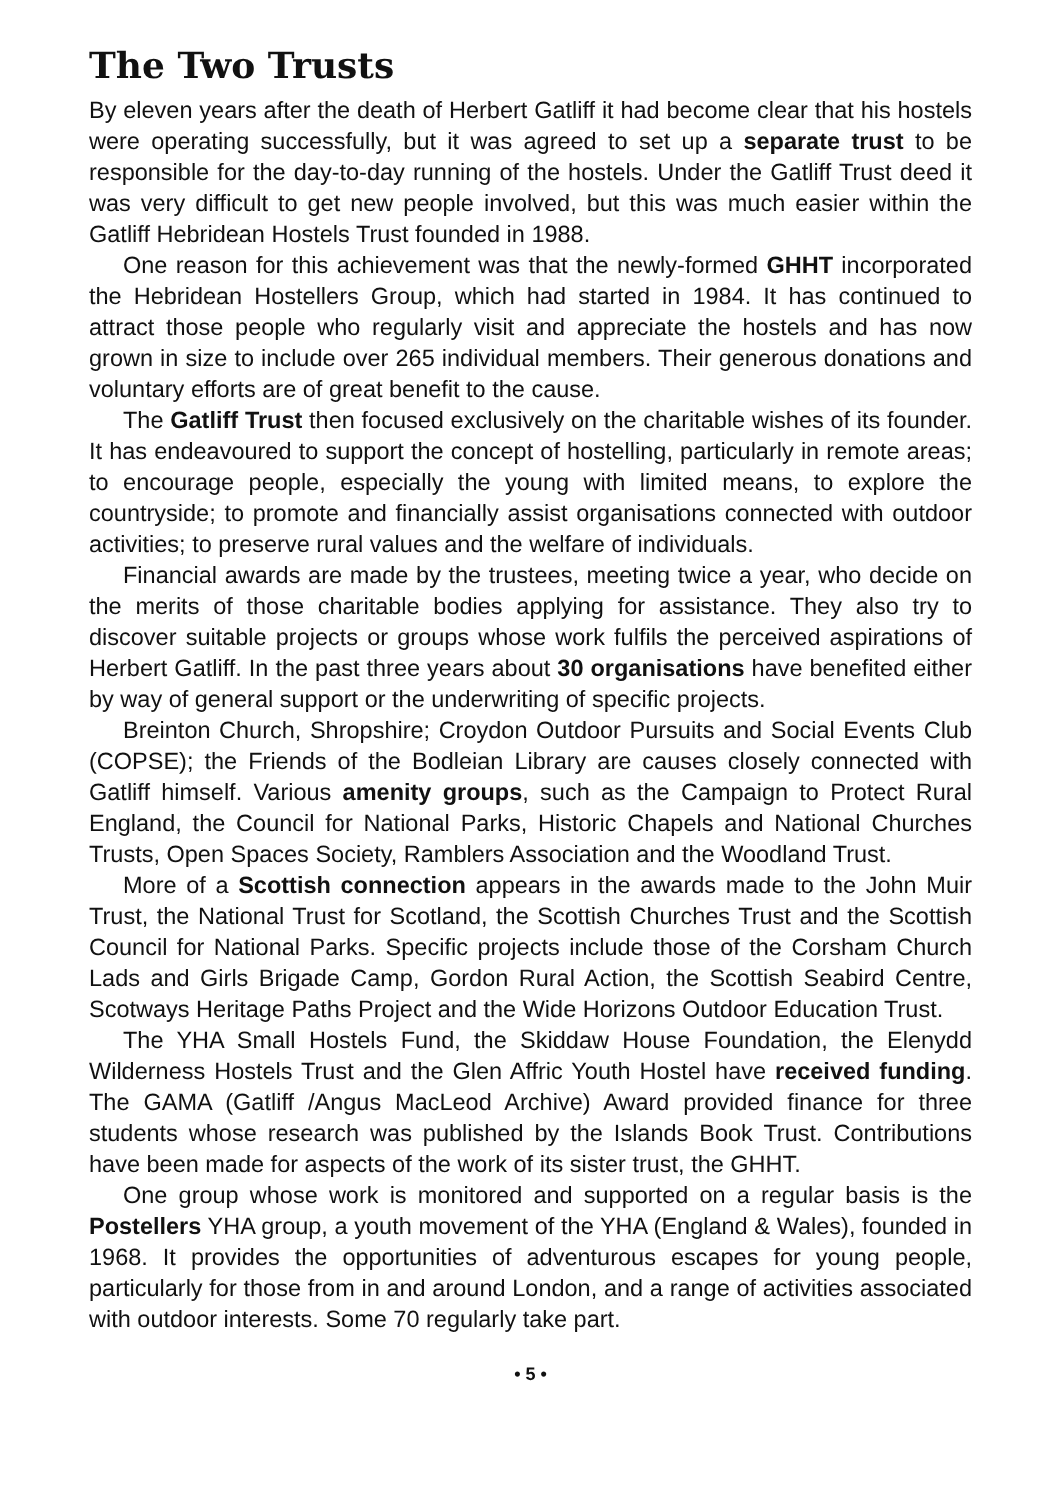The Two Trusts
By eleven years after the death of Herbert Gatliff it had become clear that his hostels were operating successfully, but it was agreed to set up a separate trust to be responsible for the day-to-day running of the hostels. Under the Gatliff Trust deed it was very difficult to get new people involved, but this was much easier within the Gatliff Hebridean Hostels Trust founded in 1988.
One reason for this achievement was that the newly-formed GHHT incorporated the Hebridean Hostellers Group, which had started in 1984. It has continued to attract those people who regularly visit and appreciate the hostels and has now grown in size to include over 265 individual members. Their generous donations and voluntary efforts are of great benefit to the cause.
The Gatliff Trust then focused exclusively on the charitable wishes of its founder. It has endeavoured to support the concept of hostelling, particularly in remote areas; to encourage people, especially the young with limited means, to explore the countryside; to promote and financially assist organisations connected with outdoor activities; to preserve rural values and the welfare of individuals.
Financial awards are made by the trustees, meeting twice a year, who decide on the merits of those charitable bodies applying for assistance. They also try to discover suitable projects or groups whose work fulfils the perceived aspirations of Herbert Gatliff. In the past three years about 30 organisations have benefited either by way of general support or the underwriting of specific projects.
Breinton Church, Shropshire; Croydon Outdoor Pursuits and Social Events Club (COPSE); the Friends of the Bodleian Library are causes closely connected with Gatliff himself. Various amenity groups, such as the Campaign to Protect Rural England, the Council for National Parks, Historic Chapels and National Churches Trusts, Open Spaces Society, Ramblers Association and the Woodland Trust.
More of a Scottish connection appears in the awards made to the John Muir Trust, the National Trust for Scotland, the Scottish Churches Trust and the Scottish Council for National Parks. Specific projects include those of the Corsham Church Lads and Girls Brigade Camp, Gordon Rural Action, the Scottish Seabird Centre, Scotways Heritage Paths Project and the Wide Horizons Outdoor Education Trust.
The YHA Small Hostels Fund, the Skiddaw House Foundation, the Elenydd Wilderness Hostels Trust and the Glen Affric Youth Hostel have received funding. The GAMA (Gatliff /Angus MacLeod Archive) Award provided finance for three students whose research was published by the Islands Book Trust. Contributions have been made for aspects of the work of its sister trust, the GHHT.
One group whose work is monitored and supported on a regular basis is the Postellers YHA group, a youth movement of the YHA (England & Wales), founded in 1968. It provides the opportunities of adventurous escapes for young people, particularly for those from in and around London, and a range of activities associated with outdoor interests. Some 70 regularly take part.
• 5 •